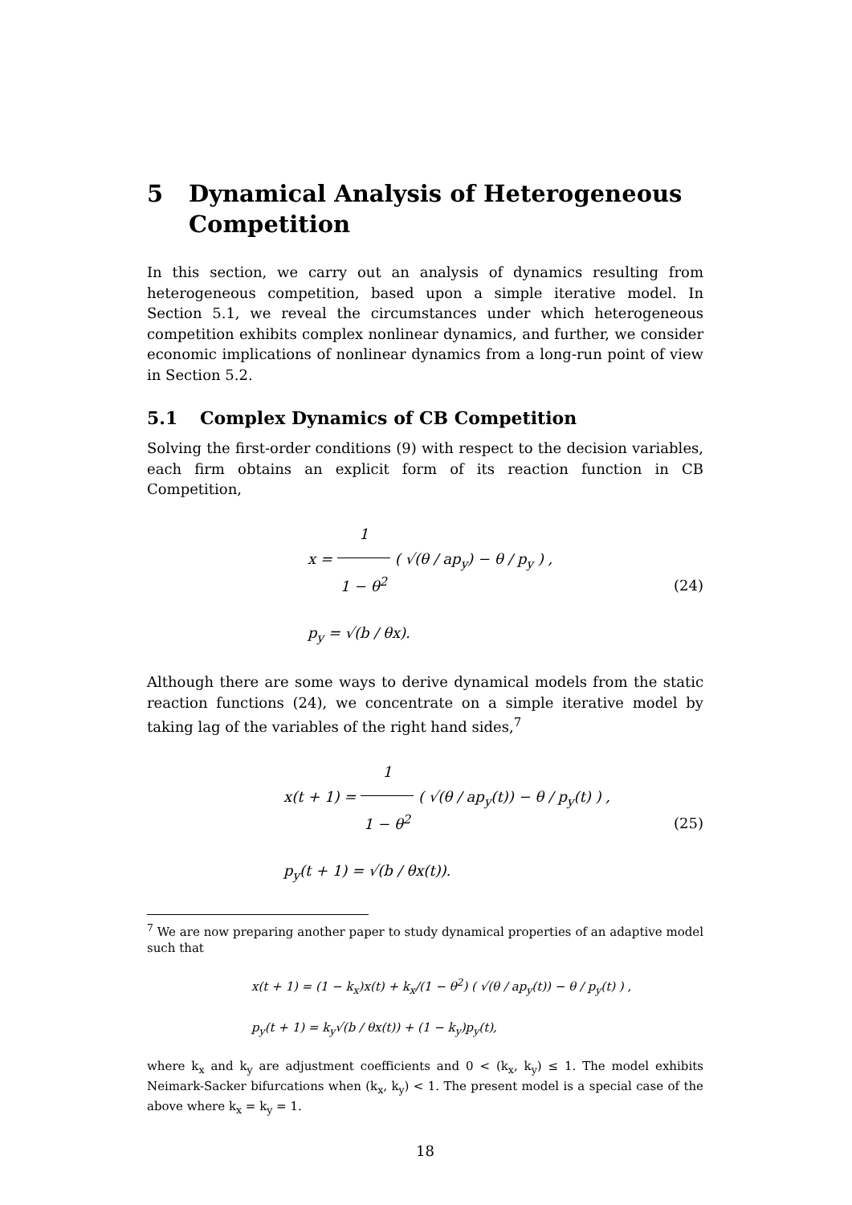5 Dynamical Analysis of Heterogeneous Competition
In this section, we carry out an analysis of dynamics resulting from heterogeneous competition, based upon a simple iterative model. In Section 5.1, we reveal the circumstances under which heterogeneous competition exhibits complex nonlinear dynamics, and further, we consider economic implications of nonlinear dynamics from a long-run point of view in Section 5.2.
5.1 Complex Dynamics of CB Competition
Solving the first-order conditions (9) with respect to the decision variables, each firm obtains an explicit form of its reaction function in CB Competition,
x = 1 1 − θ<sup>2</sup> ( √(θ / ap<sub>y</sub>) − θ / p<sub>y</sub> ) ,
p<sub>y</sub> = √(b / θx).
(24)
Although there are some ways to derive dynamical models from the static reaction functions (24), we concentrate on a simple iterative model by taking lag of the variables of the right hand sides,<sup>7</sup>
x(t + 1) = 1 1 − θ<sup>2</sup> ( √(θ / ap<sub>y</sub>(t)) − θ / p<sub>y</sub>(t) ) ,
p<sub>y</sub>(t + 1) = √(b / θx(t)).
(25)
<sup>7</sup> We are now preparing another paper to study dynamical properties of an adaptive model such that
x(t + 1) = (1 − k<sub>x</sub>)x(t) + k<sub>x</sub>/(1 − θ<sup>2</sup>) ( √(θ / ap<sub>y</sub>(t)) − θ / p<sub>y</sub>(t) ) ,
p<sub>y</sub>(t + 1) = k<sub>y</sub>√(b / θx(t)) + (1 − k<sub>y</sub>)p<sub>y</sub>(t),
where k<sub>x</sub> and k<sub>y</sub> are adjustment coefficients and 0 < (k<sub>x</sub>, k<sub>y</sub>) ≤ 1. The model exhibits Neimark-Sacker bifurcations when (k<sub>x</sub>, k<sub>y</sub>) < 1. The present model is a special case of the above where k<sub>x</sub> = k<sub>y</sub> = 1.
18